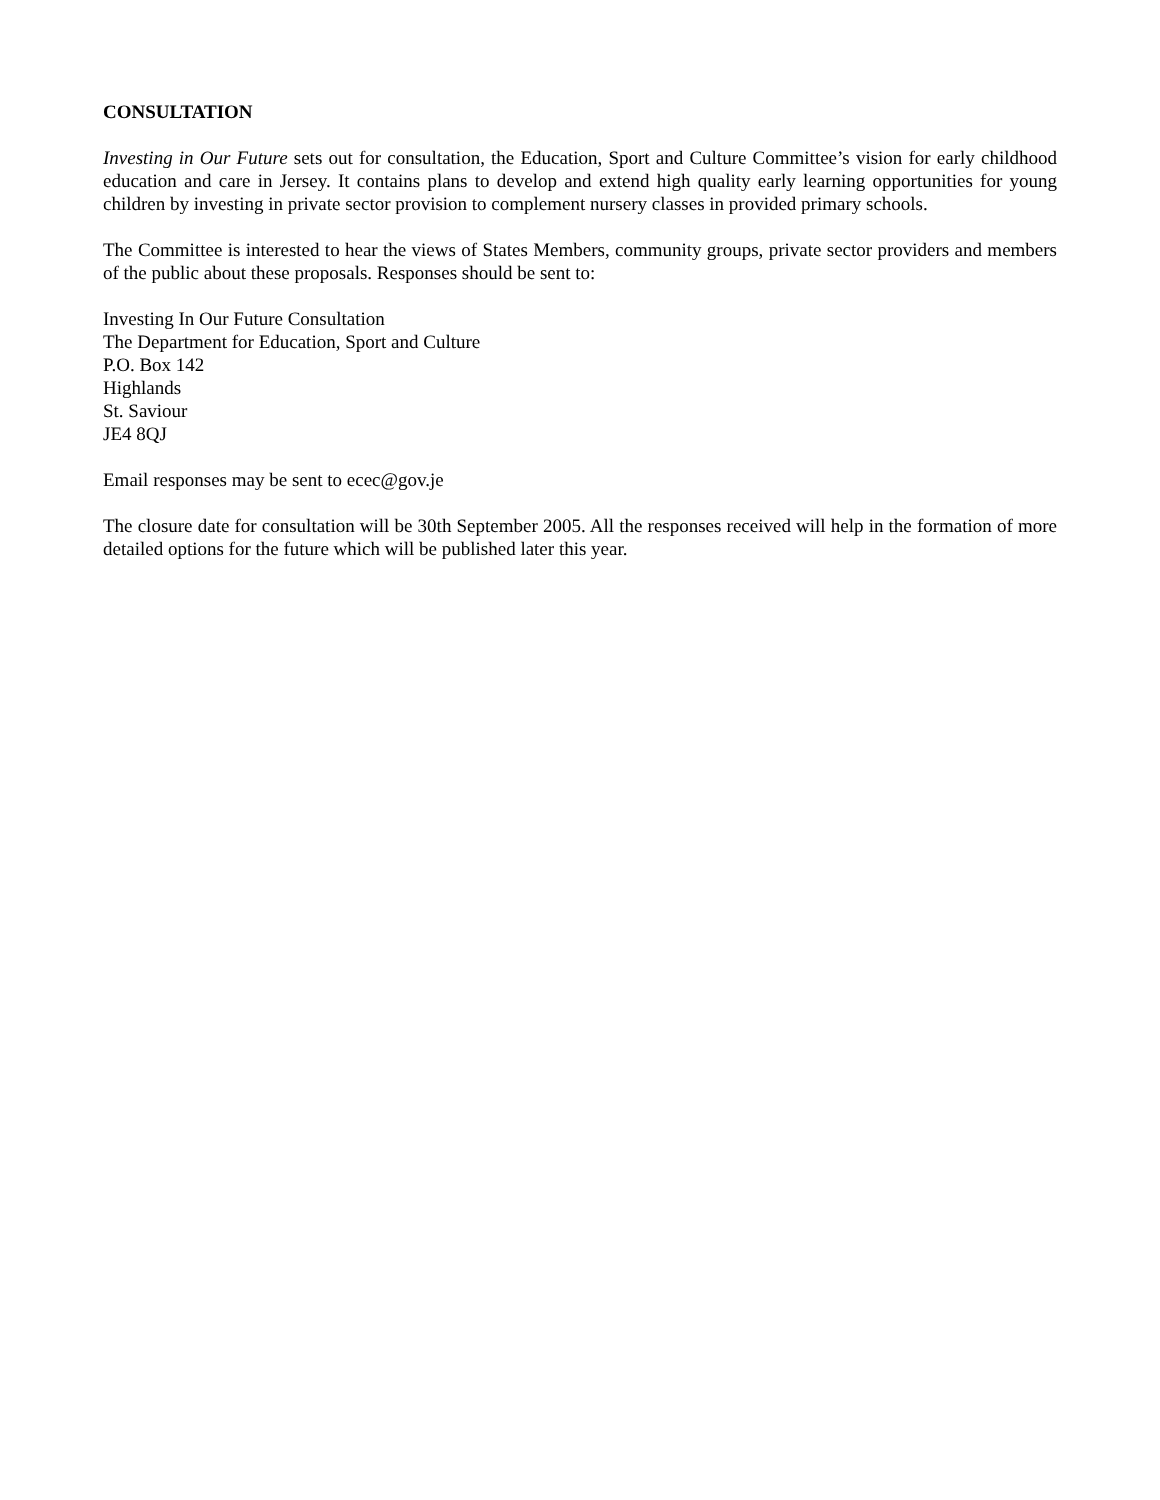CONSULTATION
Investing in Our Future sets out for consultation, the Education, Sport and Culture Committee’s vision for early childhood education and care in Jersey. It contains plans to develop and extend high quality early learning opportunities for young children by investing in private sector provision to complement nursery classes in provided primary schools.
The Committee is interested to hear the views of States Members, community groups, private sector providers and members of the public about these proposals. Responses should be sent to:
Investing In Our Future Consultation
The Department for Education, Sport and Culture
P.O. Box 142
Highlands
St. Saviour
JE4 8QJ
Email responses may be sent to ecec@gov.je
The closure date for consultation will be 30th September 2005. All the responses received will help in the formation of more detailed options for the future which will be published later this year.